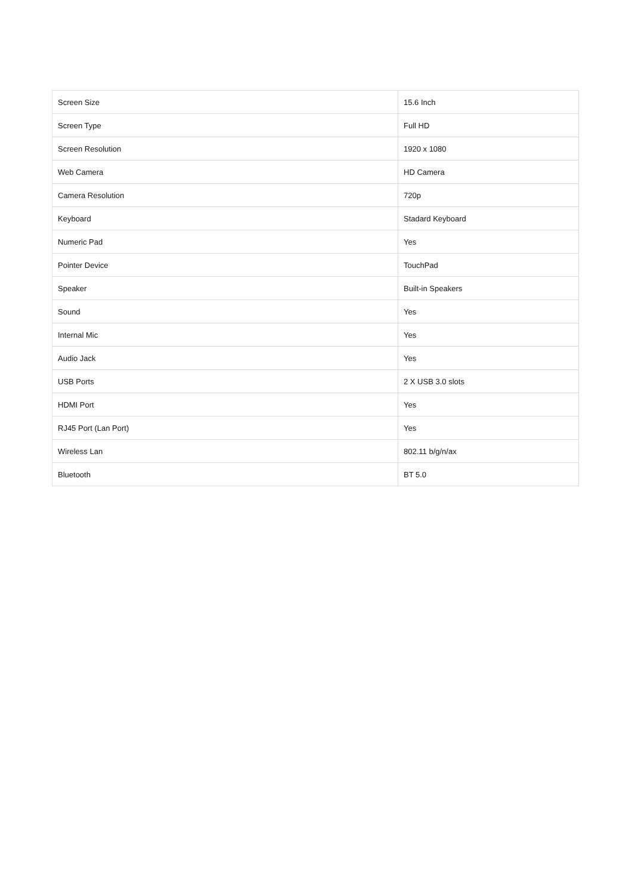| Screen Size | 15.6 Inch |
| Screen Type | Full HD |
| Screen Resolution | 1920 x 1080 |
| Web Camera | HD Camera |
| Camera Resolution | 720p |
| Keyboard | Stadard Keyboard |
| Numeric Pad | Yes |
| Pointer Device | TouchPad |
| Speaker | Built-in Speakers |
| Sound | Yes |
| Internal Mic | Yes |
| Audio Jack | Yes |
| USB Ports | 2 X USB 3.0 slots |
| HDMI Port | Yes |
| RJ45 Port (Lan Port) | Yes |
| Wireless Lan | 802.11 b/g/n/ax |
| Bluetooth | BT 5.0 |